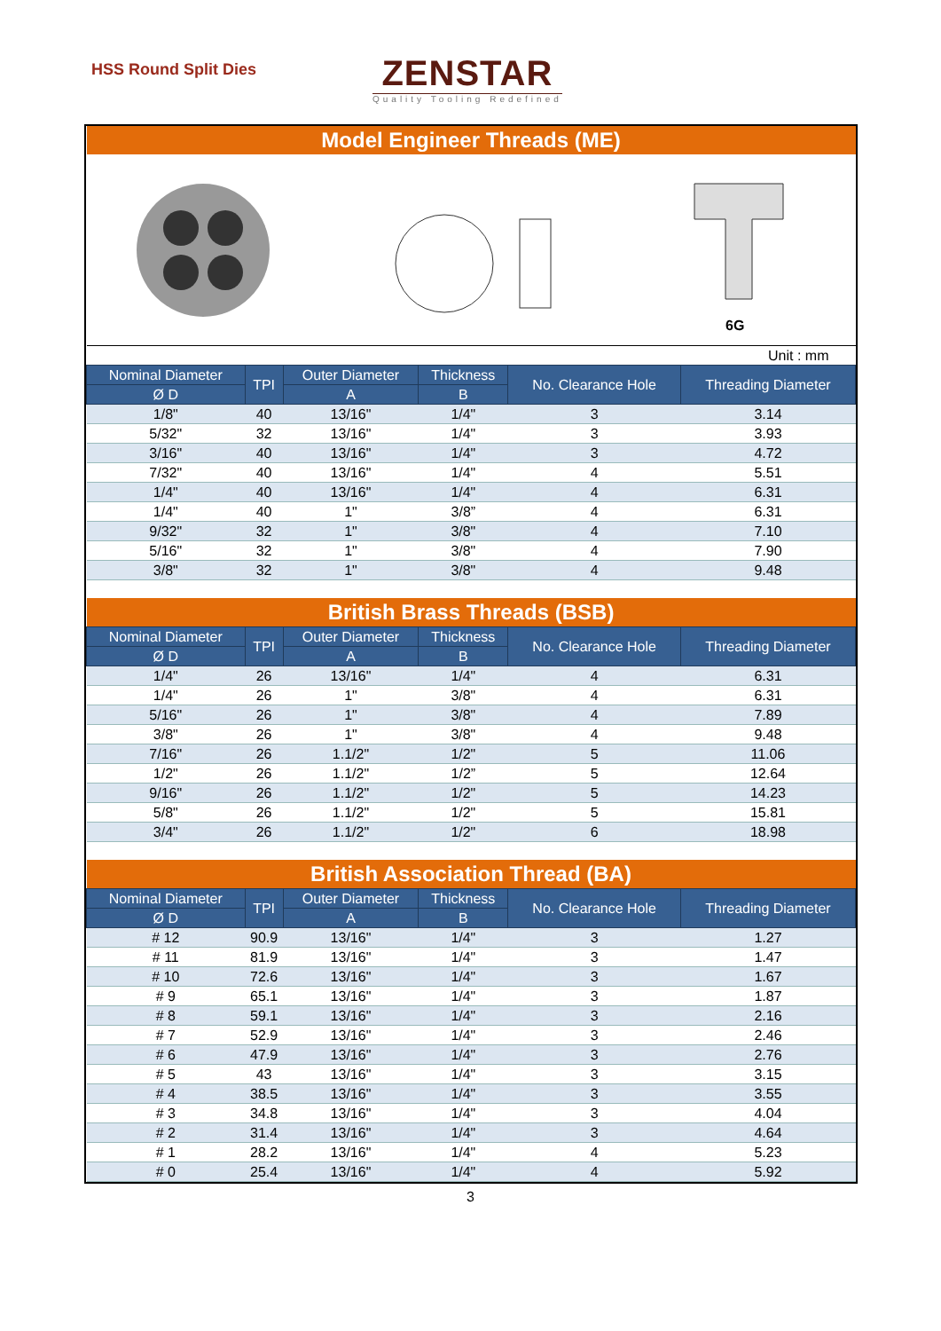HSS Round Split Dies
ZENSTAR
Quality Tooling Redefined
| Model Engineer Threads (ME) | | | | | |
| 6G | | | | | |
| Unit : mm | | | | | |
| Nominal Diameter | TPI | Outer Diameter | Thickness | No. Clearance Hole | Threading Diameter |
| Ø D | | A | B | | |
| 1/8" | 40 | 13/16" | 1/4" | 3 | 3.14 |
| 5/32" | 32 | 13/16" | 1/4" | 3 | 3.93 |
| 3/16" | 40 | 13/16" | 1/4" | 3 | 4.72 |
| 7/32" | 40 | 13/16" | 1/4" | 4 | 5.51 |
| 1/4" | 40 | 13/16" | 1/4" | 4 | 6.31 |
| 1/4" | 40 | 1" | 3/8” | 4 | 6.31 |
| 9/32" | 32 | 1" | 3/8" | 4 | 7.10 |
| 5/16" | 32 | 1" | 3/8" | 4 | 7.90 |
| 3/8" | 32 | 1" | 3/8" | 4 | 9.48 |
| British Brass Threads (BSB) | | | | | |
| Nominal Diameter | TPI | Outer Diameter | Thickness | No. Clearance Hole | Threading Diameter |
| Ø D | | A | B | | |
| 1/4" | 26 | 13/16" | 1/4" | 4 | 6.31 |
| 1/4" | 26 | 1" | 3/8" | 4 | 6.31 |
| 5/16" | 26 | 1" | 3/8" | 4 | 7.89 |
| 3/8" | 26 | 1" | 3/8" | 4 | 9.48 |
| 7/16" | 26 | 1.1/2" | 1/2" | 5 | 11.06 |
| 1/2" | 26 | 1.1/2" | 1/2” | 5 | 12.64 |
| 9/16" | 26 | 1.1/2" | 1/2" | 5 | 14.23 |
| 5/8" | 26 | 1.1/2" | 1/2" | 5 | 15.81 |
| 3/4" | 26 | 1.1/2" | 1/2" | 6 | 18.98 |
| British Association Thread (BA) | | | | | |
| Nominal Diameter | TPI | Outer Diameter | Thickness | No. Clearance Hole | Threading Diameter |
| Ø D | | A | B | | |
| # 12 | 90.9 | 13/16" | 1/4" | 3 | 1.27 |
| # 11 | 81.9 | 13/16" | 1/4" | 3 | 1.47 |
| # 10 | 72.6 | 13/16" | 1/4" | 3 | 1.67 |
| # 9 | 65.1 | 13/16" | 1/4" | 3 | 1.87 |
| # 8 | 59.1 | 13/16" | 1/4" | 3 | 2.16 |
| # 7 | 52.9 | 13/16" | 1/4" | 3 | 2.46 |
| # 6 | 47.9 | 13/16" | 1/4" | 3 | 2.76 |
| # 5 | 43 | 13/16" | 1/4" | 3 | 3.15 |
| # 4 | 38.5 | 13/16" | 1/4" | 3 | 3.55 |
| # 3 | 34.8 | 13/16" | 1/4" | 3 | 4.04 |
| # 2 | 31.4 | 13/16" | 1/4" | 3 | 4.64 |
| # 1 | 28.2 | 13/16" | 1/4" | 4 | 5.23 |
| # 0 | 25.4 | 13/16" | 1/4" | 4 | 5.92 |
3